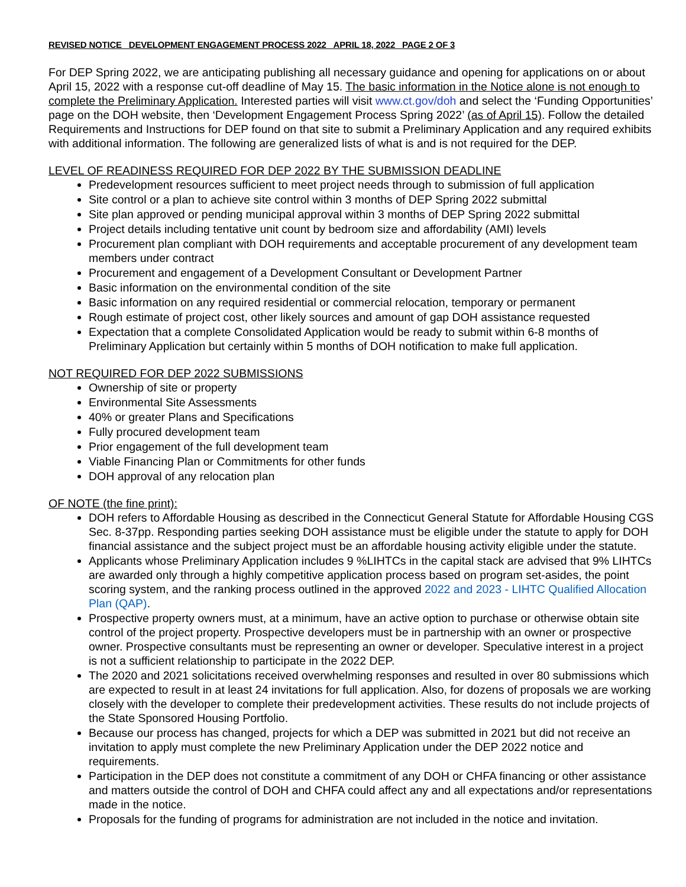REVISED NOTICE DEVELOPMENT ENGAGEMENT PROCESS 2022 APRIL 18, 2022 PAGE 2 OF 3
For DEP Spring 2022, we are anticipating publishing all necessary guidance and opening for applications on or about April 15, 2022 with a response cut-off deadline of May 15. The basic information in the Notice alone is not enough to complete the Preliminary Application. Interested parties will visit www.ct.gov/doh and select the ‘Funding Opportunities’ page on the DOH website, then ‘Development Engagement Process Spring 2022’ (as of April 15). Follow the detailed Requirements and Instructions for DEP found on that site to submit a Preliminary Application and any required exhibits with additional information. The following are generalized lists of what is and is not required for the DEP.
LEVEL OF READINESS REQUIRED FOR DEP 2022 BY THE SUBMISSION DEADLINE
Predevelopment resources sufficient to meet project needs through to submission of full application
Site control or a plan to achieve site control within 3 months of DEP Spring 2022 submittal
Site plan approved or pending municipal approval within 3 months of DEP Spring 2022 submittal
Project details including tentative unit count by bedroom size and affordability (AMI) levels
Procurement plan compliant with DOH requirements and acceptable procurement of any development team members under contract
Procurement and engagement of a Development Consultant or Development Partner
Basic information on the environmental condition of the site
Basic information on any required residential or commercial relocation, temporary or permanent
Rough estimate of project cost, other likely sources and amount of gap DOH assistance requested
Expectation that a complete Consolidated Application would be ready to submit within 6-8 months of Preliminary Application but certainly within 5 months of DOH notification to make full application.
NOT REQUIRED FOR DEP 2022 SUBMISSIONS
Ownership of site or property
Environmental Site Assessments
40% or greater Plans and Specifications
Fully procured development team
Prior engagement of the full development team
Viable Financing Plan or Commitments for other funds
DOH approval of any relocation plan
OF NOTE (the fine print):
DOH refers to Affordable Housing as described in the Connecticut General Statute for Affordable Housing CGS Sec. 8-37pp. Responding parties seeking DOH assistance must be eligible under the statute to apply for DOH financial assistance and the subject project must be an affordable housing activity eligible under the statute.
Applicants whose Preliminary Application includes 9 %LIHTCs in the capital stack are advised that 9% LIHTCs are awarded only through a highly competitive application process based on program set-asides, the point scoring system, and the ranking process outlined in the approved 2022 and 2023 - LIHTC Qualified Allocation Plan (QAP).
Prospective property owners must, at a minimum, have an active option to purchase or otherwise obtain site control of the project property. Prospective developers must be in partnership with an owner or prospective owner. Prospective consultants must be representing an owner or developer. Speculative interest in a project is not a sufficient relationship to participate in the 2022 DEP.
The 2020 and 2021 solicitations received overwhelming responses and resulted in over 80 submissions which are expected to result in at least 24 invitations for full application. Also, for dozens of proposals we are working closely with the developer to complete their predevelopment activities. These results do not include projects of the State Sponsored Housing Portfolio.
Because our process has changed, projects for which a DEP was submitted in 2021 but did not receive an invitation to apply must complete the new Preliminary Application under the DEP 2022 notice and requirements.
Participation in the DEP does not constitute a commitment of any DOH or CHFA financing or other assistance and matters outside the control of DOH and CHFA could affect any and all expectations and/or representations made in the notice.
Proposals for the funding of programs for administration are not included in the notice and invitation.